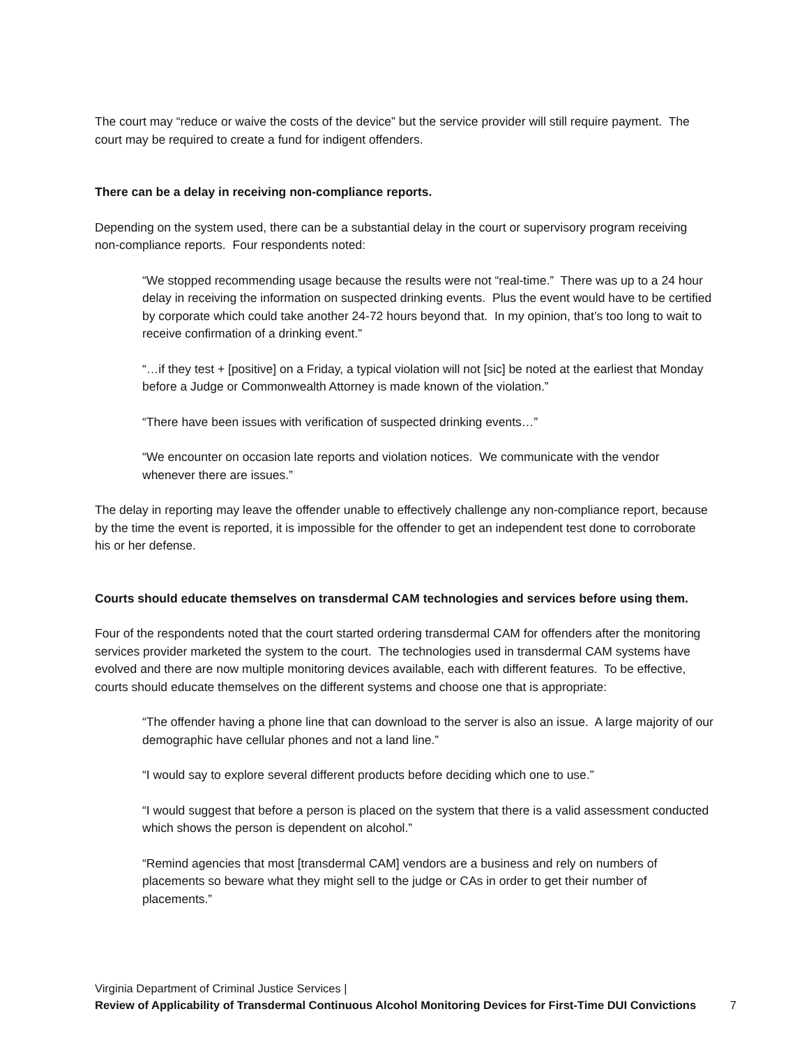The court may “reduce or waive the costs of the device” but the service provider will still require payment. The court may be required to create a fund for indigent offenders.
There can be a delay in receiving non-compliance reports.
Depending on the system used, there can be a substantial delay in the court or supervisory program receiving non-compliance reports. Four respondents noted:
“We stopped recommending usage because the results were not “real-time.” There was up to a 24 hour delay in receiving the information on suspected drinking events. Plus the event would have to be certified by corporate which could take another 24-72 hours beyond that. In my opinion, that’s too long to wait to receive confirmation of a drinking event.”
“…if they test + [positive] on a Friday, a typical violation will not [sic] be noted at the earliest that Monday before a Judge or Commonwealth Attorney is made known of the violation.”
“There have been issues with verification of suspected drinking events…”
“We encounter on occasion late reports and violation notices. We communicate with the vendor whenever there are issues.”
The delay in reporting may leave the offender unable to effectively challenge any non-compliance report, because by the time the event is reported, it is impossible for the offender to get an independent test done to corroborate his or her defense.
Courts should educate themselves on transdermal CAM technologies and services before using them.
Four of the respondents noted that the court started ordering transdermal CAM for offenders after the monitoring services provider marketed the system to the court. The technologies used in transdermal CAM systems have evolved and there are now multiple monitoring devices available, each with different features. To be effective, courts should educate themselves on the different systems and choose one that is appropriate:
“The offender having a phone line that can download to the server is also an issue. A large majority of our demographic have cellular phones and not a land line.”
“I would say to explore several different products before deciding which one to use.”
“I would suggest that before a person is placed on the system that there is a valid assessment conducted which shows the person is dependent on alcohol.”
“Remind agencies that most [transdermal CAM] vendors are a business and rely on numbers of placements so beware what they might sell to the judge or CAs in order to get their number of placements.”
Virginia Department of Criminal Justice Services |
Review of Applicability of Transdermal Continuous Alcohol Monitoring Devices for First-Time DUI Convictions
7